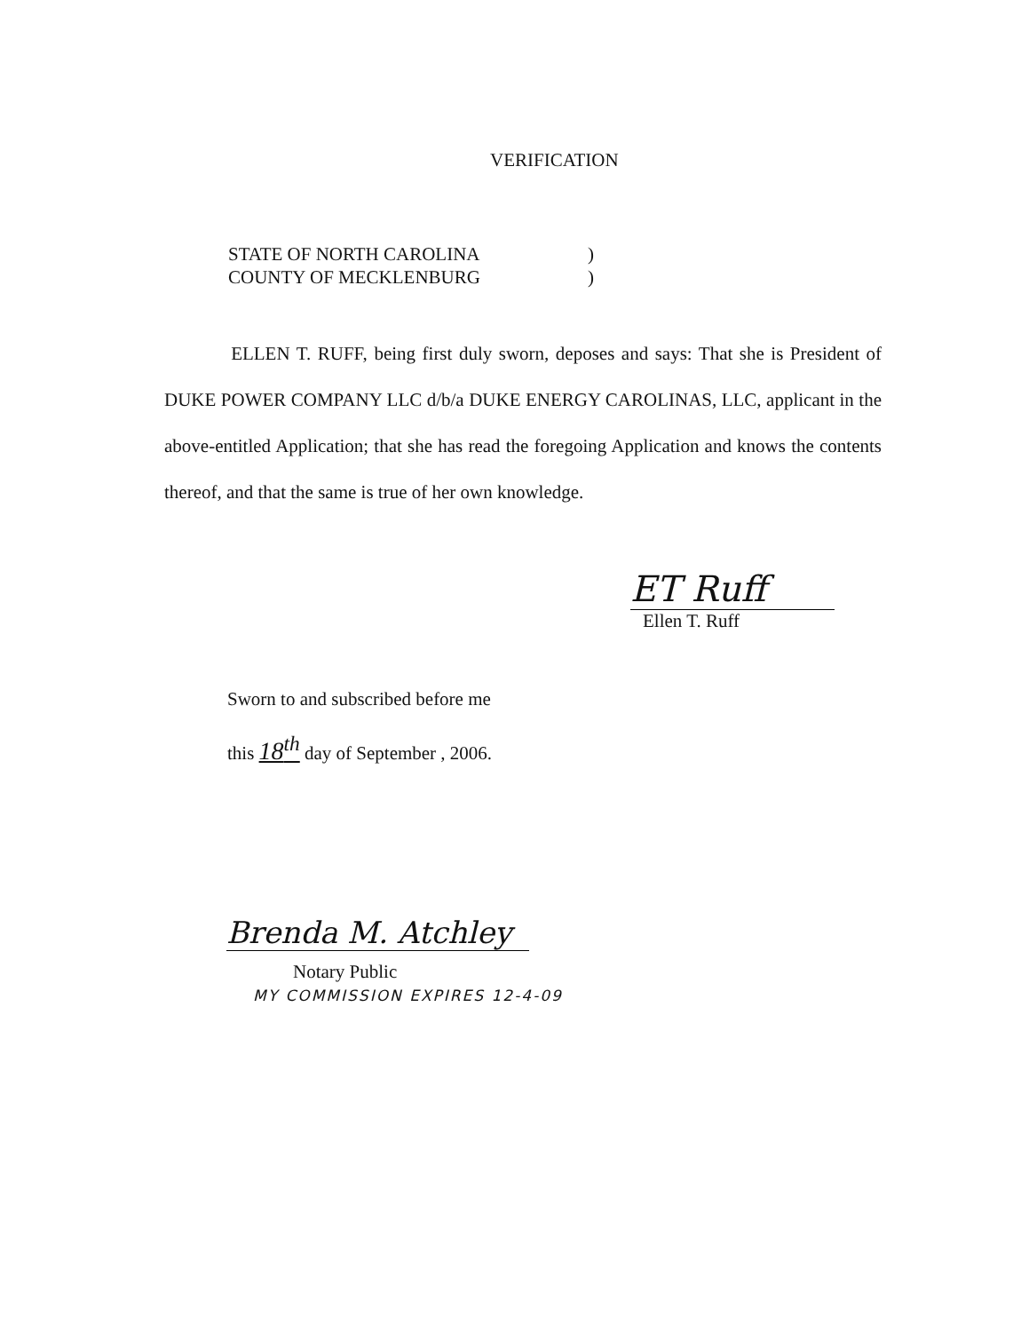VERIFICATION
STATE OF NORTH CAROLINA)
COUNTY OF MECKLENBURG)
ELLEN T. RUFF, being first duly sworn, deposes and says: That she is President of DUKE POWER COMPANY LLC d/b/a DUKE ENERGY CAROLINAS, LLC, applicant in the above-entitled Application; that she has read the foregoing Application and knows the contents thereof, and that the same is true of her own knowledge.
ET Ruff
Ellen T. Ruff
Sworn to and subscribed before me
this 18<sup>th</sup> day of September , 2006.
Brenda M. Atchley
Notary Public
MY COMMISSION EXPIRES 12-4-09